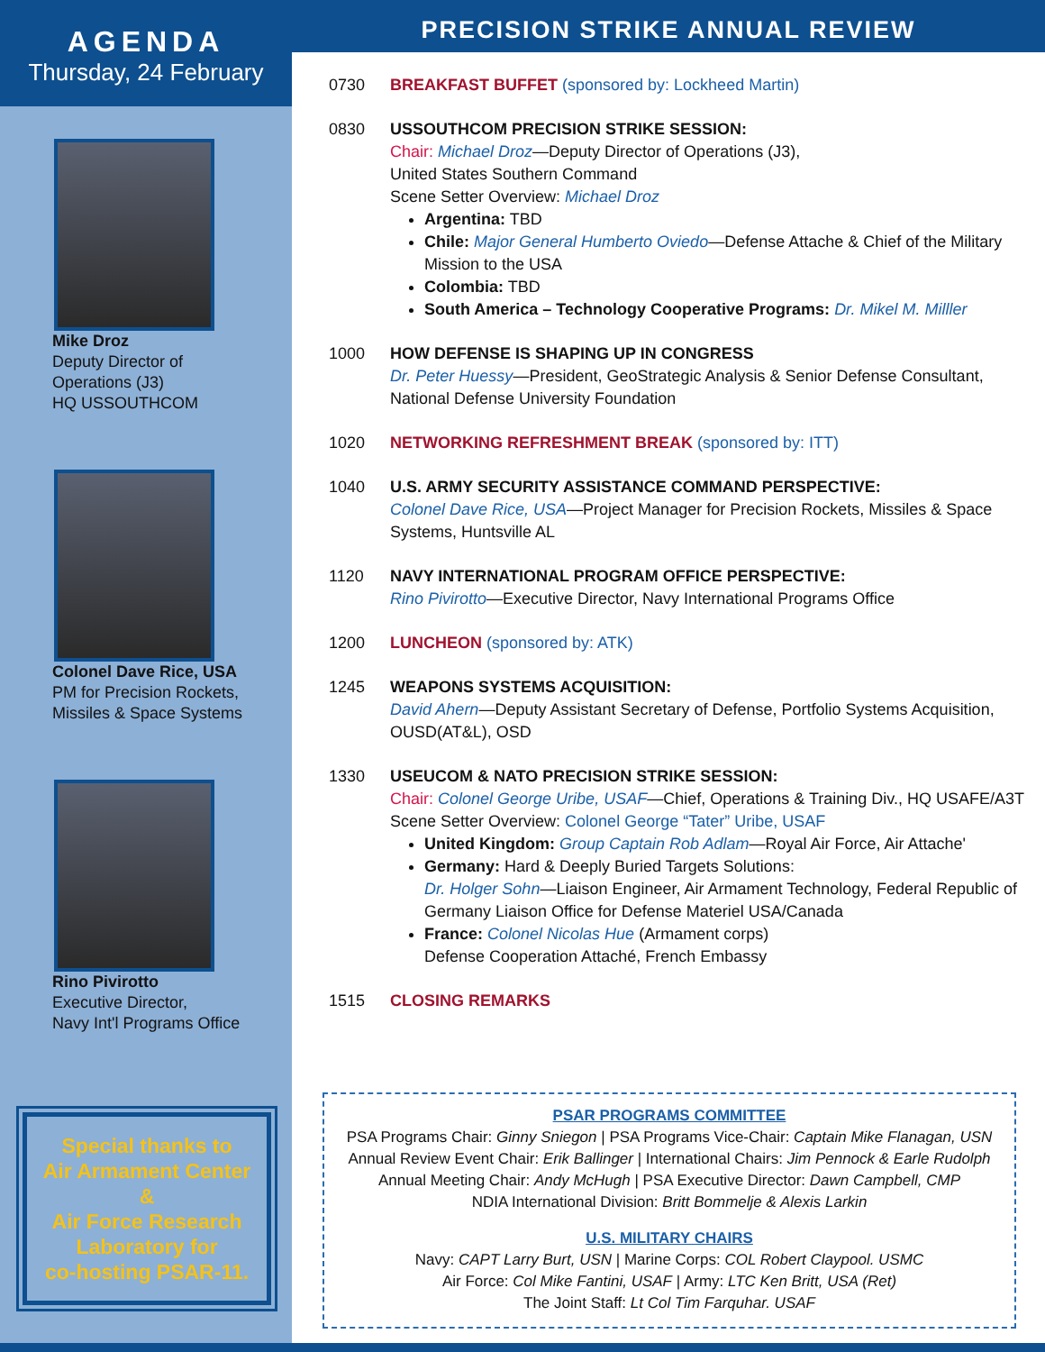AGENDA
Thursday, 24 February
Mike Droz
Deputy Director of
Operations (J3)
HQ USSOUTHCOM
Colonel Dave Rice, USA
PM for Precision Rockets,
Missiles & Space Systems
Rino Pivirotto
Executive Director,
Navy Int'l Programs Office
Special thanks to
Air Armament Center
&
Air Force Research
Laboratory for
co-hosting PSAR-11.
PRECISION STRIKE ANNUAL REVIEW
0730 BREAKFAST BUFFET (sponsored by: Lockheed Martin)
0830 USSOUTHCOM PRECISION STRIKE SESSION:
Chair: Michael Droz—Deputy Director of Operations (J3),
United States Southern Command
Scene Setter Overview: Michael Droz
Argentina: TBD
Chile: Major General Humberto Oviedo—Defense Attache & Chief of the Military Mission to the USA
Colombia: TBD
South America – Technology Cooperative Programs: Dr. Mikel M. Milller
1000 HOW DEFENSE IS SHAPING UP IN CONGRESS
Dr. Peter Huessy—President, GeoStrategic Analysis & Senior Defense Consultant, National Defense University Foundation
1020 NETWORKING REFRESHMENT BREAK (sponsored by: ITT)
1040 U.S. ARMY SECURITY ASSISTANCE COMMAND PERSPECTIVE:
Colonel Dave Rice, USA—Project Manager for Precision Rockets, Missiles & Space Systems, Huntsville AL
1120 NAVY INTERNATIONAL PROGRAM OFFICE PERSPECTIVE:
Rino Pivirotto—Executive Director, Navy International Programs Office
1200 LUNCHEON (sponsored by: ATK)
1245 WEAPONS SYSTEMS ACQUISITION:
David Ahern—Deputy Assistant Secretary of Defense, Portfolio Systems Acquisition, OUSD(AT&L), OSD
1330 USEUCOM & NATO PRECISION STRIKE SESSION:
Chair: Colonel George Uribe, USAF—Chief, Operations & Training Div., HQ USAFE/A3T
Scene Setter Overview: Colonel George “Tater” Uribe, USAF
United Kingdom: Group Captain Rob Adlam—Royal Air Force, Air Attache'
Germany: Hard & Deeply Buried Targets Solutions:
Dr. Holger Sohn—Liaison Engineer, Air Armament Technology, Federal Republic of Germany Liaison Office for Defense Materiel USA/Canada
France: Colonel Nicolas Hue (Armament corps)
Defense Cooperation Attaché, French Embassy
1515 CLOSING REMARKS
PSAR PROGRAMS COMMITTEE
PSA Programs Chair: Ginny Sniegon | PSA Programs Vice-Chair: Captain Mike Flanagan, USN
Annual Review Event Chair: Erik Ballinger | International Chairs: Jim Pennock & Earle Rudolph
Annual Meeting Chair: Andy McHugh | PSA Executive Director: Dawn Campbell, CMP
NDIA International Division: Britt Bommelje & Alexis Larkin
U.S. MILITARY CHAIRS
Navy: CAPT Larry Burt, USN | Marine Corps: COL Robert Claypool. USMC
Air Force: Col Mike Fantini, USAF | Army: LTC Ken Britt, USA (Ret)
The Joint Staff: Lt Col Tim Farquhar. USAF